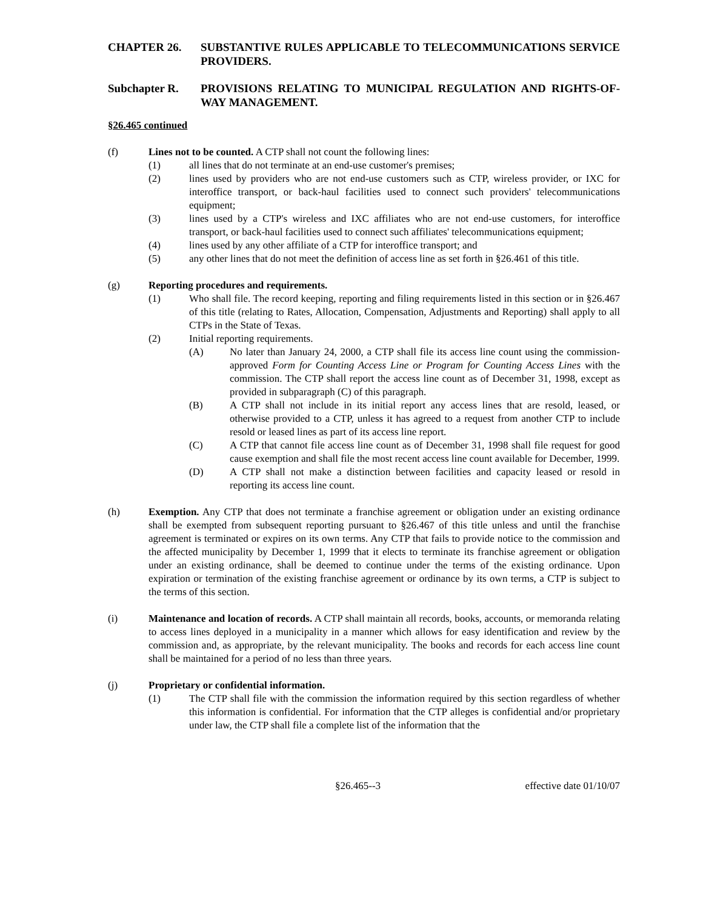CHAPTER 26. SUBSTANTIVE RULES APPLICABLE TO TELECOMMUNICATIONS SERVICE PROVIDERS.
Subchapter R. PROVISIONS RELATING TO MUNICIPAL REGULATION AND RIGHTS-OF-WAY MANAGEMENT.
§26.465 continued
(f) Lines not to be counted. A CTP shall not count the following lines:
(1) all lines that do not terminate at an end-use customer's premises;
(2) lines used by providers who are not end-use customers such as CTP, wireless provider, or IXC for interoffice transport, or back-haul facilities used to connect such providers' telecommunications equipment;
(3) lines used by a CTP's wireless and IXC affiliates who are not end-use customers, for interoffice transport, or back-haul facilities used to connect such affiliates' telecommunications equipment;
(4) lines used by any other affiliate of a CTP for interoffice transport; and
(5) any other lines that do not meet the definition of access line as set forth in §26.461 of this title.
(g) Reporting procedures and requirements.
(1) Who shall file. The record keeping, reporting and filing requirements listed in this section or in §26.467 of this title (relating to Rates, Allocation, Compensation, Adjustments and Reporting) shall apply to all CTPs in the State of Texas.
(2) Initial reporting requirements.
(A) No later than January 24, 2000, a CTP shall file its access line count using the commission-approved Form for Counting Access Line or Program for Counting Access Lines with the commission. The CTP shall report the access line count as of December 31, 1998, except as provided in subparagraph (C) of this paragraph.
(B) A CTP shall not include in its initial report any access lines that are resold, leased, or otherwise provided to a CTP, unless it has agreed to a request from another CTP to include resold or leased lines as part of its access line report.
(C) A CTP that cannot file access line count as of December 31, 1998 shall file request for good cause exemption and shall file the most recent access line count available for December, 1999.
(D) A CTP shall not make a distinction between facilities and capacity leased or resold in reporting its access line count.
(h) Exemption. Any CTP that does not terminate a franchise agreement or obligation under an existing ordinance shall be exempted from subsequent reporting pursuant to §26.467 of this title unless and until the franchise agreement is terminated or expires on its own terms. Any CTP that fails to provide notice to the commission and the affected municipality by December 1, 1999 that it elects to terminate its franchise agreement or obligation under an existing ordinance, shall be deemed to continue under the terms of the existing ordinance. Upon expiration or termination of the existing franchise agreement or ordinance by its own terms, a CTP is subject to the terms of this section.
(i) Maintenance and location of records. A CTP shall maintain all records, books, accounts, or memoranda relating to access lines deployed in a municipality in a manner which allows for easy identification and review by the commission and, as appropriate, by the relevant municipality. The books and records for each access line count shall be maintained for a period of no less than three years.
(j) Proprietary or confidential information.
(1) The CTP shall file with the commission the information required by this section regardless of whether this information is confidential. For information that the CTP alleges is confidential and/or proprietary under law, the CTP shall file a complete list of the information that the
§26.465--3 effective date 01/10/07